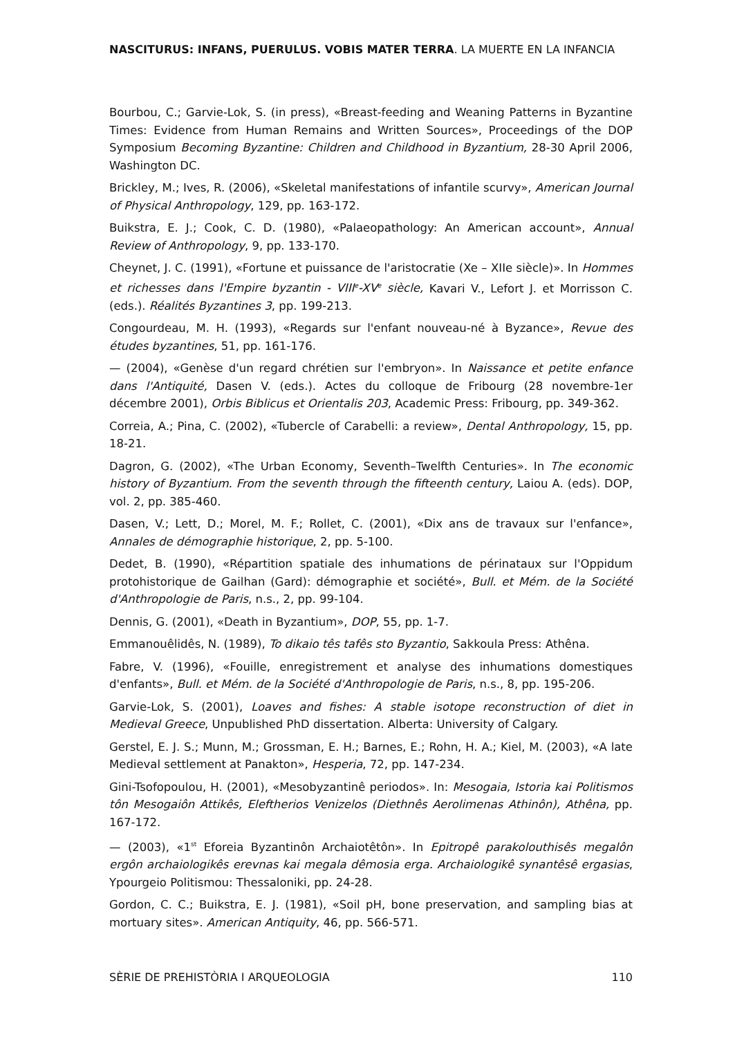NASCITURUS: INFANS, PUERULUS. VOBIS MATER TERRA. LA MUERTE EN LA INFANCIA
Bourbou, C.; Garvie-Lok, S. (in press), «Breast-feeding and Weaning Patterns in Byzantine Times: Evidence from Human Remains and Written Sources», Proceedings of the DOP Symposium Becoming Byzantine: Children and Childhood in Byzantium, 28-30 April 2006, Washington DC.
Brickley, M.; Ives, R. (2006), «Skeletal manifestations of infantile scurvy», American Journal of Physical Anthropology, 129, pp. 163-172.
Buikstra, E. J.; Cook, C. D. (1980), «Palaeopathology: An American account», Annual Review of Anthropology, 9, pp. 133-170.
Cheynet, J. C. (1991), «Fortune et puissance de l'aristocratie (Xe – XIIe siècle)». In Hommes et richesses dans l'Empire byzantin - VIII<sup>e</sup>-XV<sup>e</sup> siècle, Kavari V., Lefort J. et Morrisson C. (eds.). Réalités Byzantines 3, pp. 199-213.
Congourdeau, M. H. (1993), «Regards sur l'enfant nouveau-né à Byzance», Revue des études byzantines, 51, pp. 161-176.
— (2004), «Genèse d'un regard chrétien sur l'embryon». In Naissance et petite enfance dans l'Antiquité, Dasen V. (eds.). Actes du colloque de Fribourg (28 novembre-1er décembre 2001), Orbis Biblicus et Orientalis 203, Academic Press: Fribourg, pp. 349-362.
Correia, A.; Pina, C. (2002), «Tubercle of Carabelli: a review», Dental Anthropology, 15, pp. 18-21.
Dagron, G. (2002), «The Urban Economy, Seventh–Twelfth Centuries». In The economic history of Byzantium. From the seventh through the fifteenth century, Laiou A. (eds). DOP, vol. 2, pp. 385-460.
Dasen, V.; Lett, D.; Morel, M. F.; Rollet, C. (2001), «Dix ans de travaux sur l'enfance», Annales de démographie historique, 2, pp. 5-100.
Dedet, B. (1990), «Répartition spatiale des inhumations de périnataux sur l'Oppidum protohistorique de Gailhan (Gard): démographie et société», Bull. et Mém. de la Société d'Anthropologie de Paris, n.s., 2, pp. 99-104.
Dennis, G. (2001), «Death in Byzantium», DOP, 55, pp. 1-7.
Emmanouêlidês, N. (1989), To dikaio tês tafês sto Byzantio, Sakkoula Press: Athêna.
Fabre, V. (1996), «Fouille, enregistrement et analyse des inhumations domestiques d'enfants», Bull. et Mém. de la Société d'Anthropologie de Paris, n.s., 8, pp. 195-206.
Garvie-Lok, S. (2001), Loaves and fishes: A stable isotope reconstruction of diet in Medieval Greece, Unpublished PhD dissertation. Alberta: University of Calgary.
Gerstel, E. J. S.; Munn, M.; Grossman, E. H.; Barnes, E.; Rohn, H. A.; Kiel, M. (2003), «A late Medieval settlement at Panakton», Hesperia, 72, pp. 147-234.
Gini-Tsofopoulou, H. (2001), «Mesobyzantinê periodos». In: Mesogaia, Istoria kai Politismos tôn Mesogaiôn Attikês, Eleftherios Venizelos (Diethnês Aerolimenas Athinôn), Athêna, pp. 167-172.
— (2003), «1<sup>st</sup> Eforeia Byzantinôn Archaiotêtôn». In Epitropê parakolouthisês megalôn ergôn archaiologikês erevnas kai megala dêmosia erga. Archaiologikê synantêsê ergasias, Ypourgeio Politismou: Thessaloniki, pp. 24-28.
Gordon, C. C.; Buikstra, E. J. (1981), «Soil pH, bone preservation, and sampling bias at mortuary sites». American Antiquity, 46, pp. 566-571.
SÈRIE DE PREHISTÒRIA I ARQUEOLOGIA 110